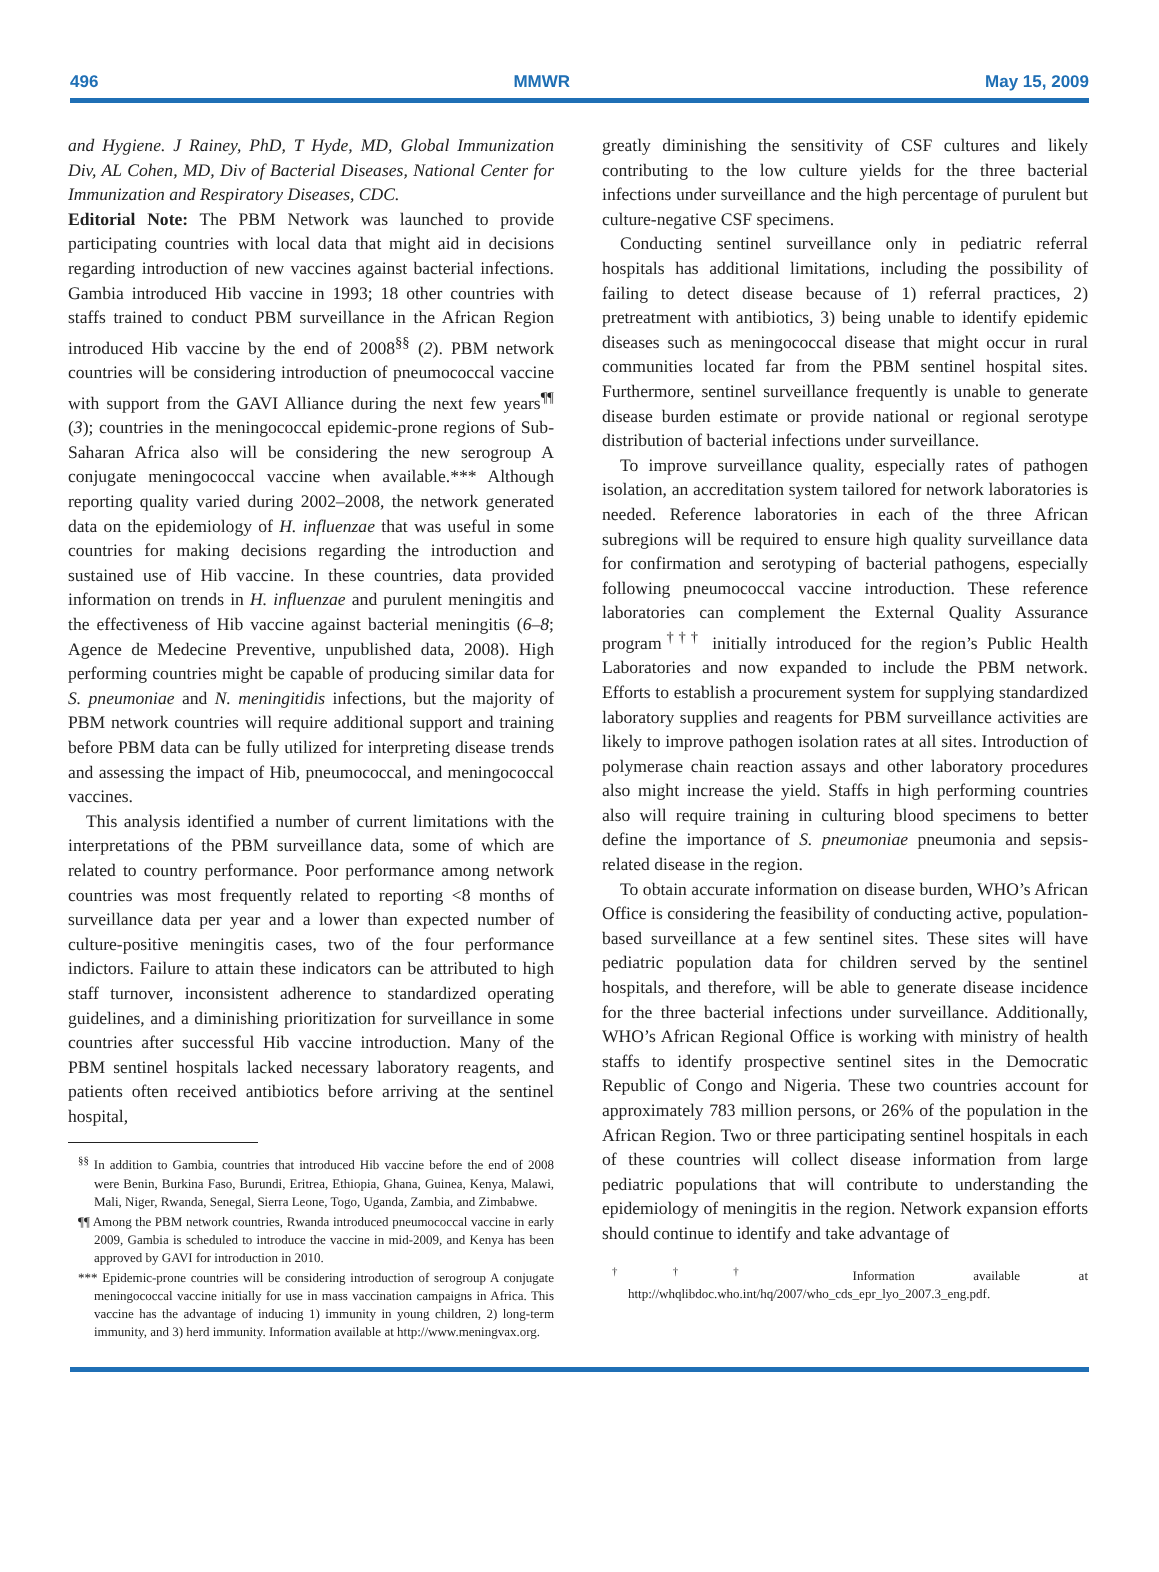496 MMWR May 15, 2009
and Hygiene. J Rainey, PhD, T Hyde, MD, Global Immunization Div, AL Cohen, MD, Div of Bacterial Diseases, National Center for Immunization and Respiratory Diseases, CDC.
Editorial Note: The PBM Network was launched to provide participating countries with local data that might aid in decisions regarding introduction of new vaccines against bacterial infections. Gambia introduced Hib vaccine in 1993; 18 other countries with staffs trained to conduct PBM surveillance in the African Region introduced Hib vaccine by the end of 2008<sup>§§</sup> (2). PBM network countries will be considering introduction of pneumococcal vaccine with support from the GAVI Alliance during the next few years<sup>¶¶</sup> (3); countries in the meningococcal epidemic-prone regions of Sub-Saharan Africa also will be considering the new serogroup A conjugate meningococcal vaccine when available.*** Although reporting quality varied during 2002–2008, the network generated data on the epidemiology of H. influenzae that was useful in some countries for making decisions regarding the introduction and sustained use of Hib vaccine. In these countries, data provided information on trends in H. influenzae and purulent meningitis and the effectiveness of Hib vaccine against bacterial meningitis (6–8; Agence de Medecine Preventive, unpublished data, 2008). High performing countries might be capable of producing similar data for S. pneumoniae and N. meningitidis infections, but the majority of PBM network countries will require additional support and training before PBM data can be fully utilized for interpreting disease trends and assessing the impact of Hib, pneumococcal, and meningococcal vaccines.
This analysis identified a number of current limitations with the interpretations of the PBM surveillance data, some of which are related to country performance. Poor performance among network countries was most frequently related to reporting <8 months of surveillance data per year and a lower than expected number of culture-positive meningitis cases, two of the four performance indictors. Failure to attain these indicators can be attributed to high staff turnover, inconsistent adherence to standardized operating guidelines, and a diminishing prioritization for surveillance in some countries after successful Hib vaccine introduction. Many of the PBM sentinel hospitals lacked necessary laboratory reagents, and patients often received antibiotics before arriving at the sentinel hospital,
<sup>§§</sup> In addition to Gambia, countries that introduced Hib vaccine before the end of 2008 were Benin, Burkina Faso, Burundi, Eritrea, Ethiopia, Ghana, Guinea, Kenya, Malawi, Mali, Niger, Rwanda, Senegal, Sierra Leone, Togo, Uganda, Zambia, and Zimbabwe.
¶¶ Among the PBM network countries, Rwanda introduced pneumococcal vaccine in early 2009, Gambia is scheduled to introduce the vaccine in mid-2009, and Kenya has been approved by GAVI for introduction in 2010.
*** Epidemic-prone countries will be considering introduction of serogroup A conjugate meningococcal vaccine initially for use in mass vaccination campaigns in Africa. This vaccine has the advantage of inducing 1) immunity in young children, 2) long-term immunity, and 3) herd immunity. Information available at http://www.meningvax.org.
greatly diminishing the sensitivity of CSF cultures and likely contributing to the low culture yields for the three bacterial infections under surveillance and the high percentage of purulent but culture-negative CSF specimens.
Conducting sentinel surveillance only in pediatric referral hospitals has additional limitations, including the possibility of failing to detect disease because of 1) referral practices, 2) pretreatment with antibiotics, 3) being unable to identify epidemic diseases such as meningococcal disease that might occur in rural communities located far from the PBM sentinel hospital sites. Furthermore, sentinel surveillance frequently is unable to generate disease burden estimate or provide national or regional serotype distribution of bacterial infections under surveillance.
To improve surveillance quality, especially rates of pathogen isolation, an accreditation system tailored for network laboratories is needed. Reference laboratories in each of the three African subregions will be required to ensure high quality surveillance data for confirmation and serotyping of bacterial pathogens, especially following pneumococcal vaccine introduction. These reference laboratories can complement the External Quality Assurance program<sup>†††</sup> initially introduced for the region’s Public Health Laboratories and now expanded to include the PBM network. Efforts to establish a procurement system for supplying standardized laboratory supplies and reagents for PBM surveillance activities are likely to improve pathogen isolation rates at all sites. Introduction of polymerase chain reaction assays and other laboratory procedures also might increase the yield. Staffs in high performing countries also will require training in culturing blood specimens to better define the importance of S. pneumoniae pneumonia and sepsis-related disease in the region.
To obtain accurate information on disease burden, WHO’s African Office is considering the feasibility of conducting active, population-based surveillance at a few sentinel sites. These sites will have pediatric population data for children served by the sentinel hospitals, and therefore, will be able to generate disease incidence for the three bacterial infections under surveillance. Additionally, WHO’s African Regional Office is working with ministry of health staffs to identify prospective sentinel sites in the Democratic Republic of Congo and Nigeria. These two countries account for approximately 783 million persons, or 26% of the population in the African Region. Two or three participating sentinel hospitals in each of these countries will collect disease information from large pediatric populations that will contribute to understanding the epidemiology of meningitis in the region. Network expansion efforts should continue to identify and take advantage of
<sup>†††</sup> Information available at http://whqlibdoc.who.int/hq/2007/who_cds_epr_lyo_2007.3_eng.pdf.